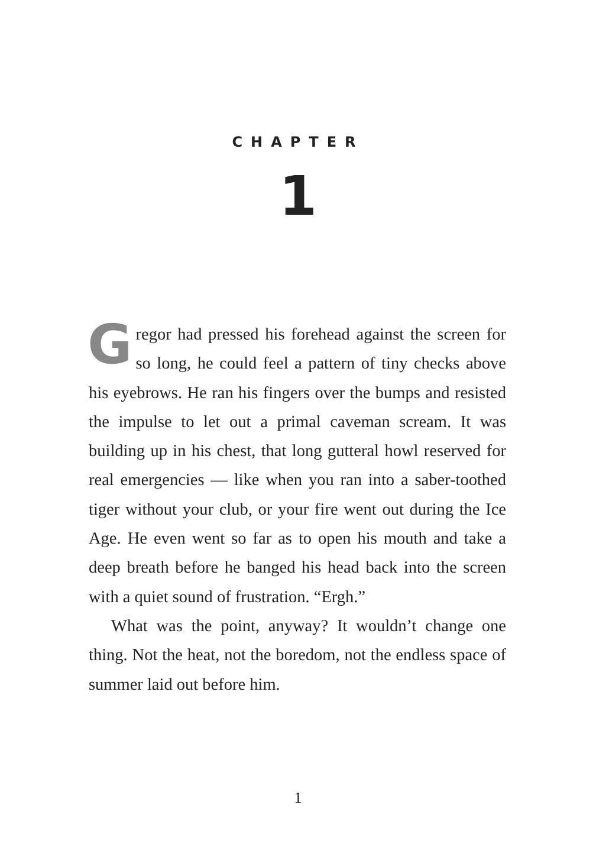CHAPTER
1
Gregor had pressed his forehead against the screen for so long, he could feel a pattern of tiny checks above his eyebrows. He ran his fingers over the bumps and resisted the impulse to let out a primal caveman scream. It was building up in his chest, that long gut­teral howl reserved for real emergencies — like when you ran into a saber-toothed tiger without your club, or your fire went out during the Ice Age. He even went so far as to open his mouth and take a deep breath before he banged his head back into the screen with a quiet sound of frustration. “Ergh.”
What was the point, anyway? It wouldn’t change one thing. Not the heat, not the boredom, not the end­less space of summer laid out before him.
1